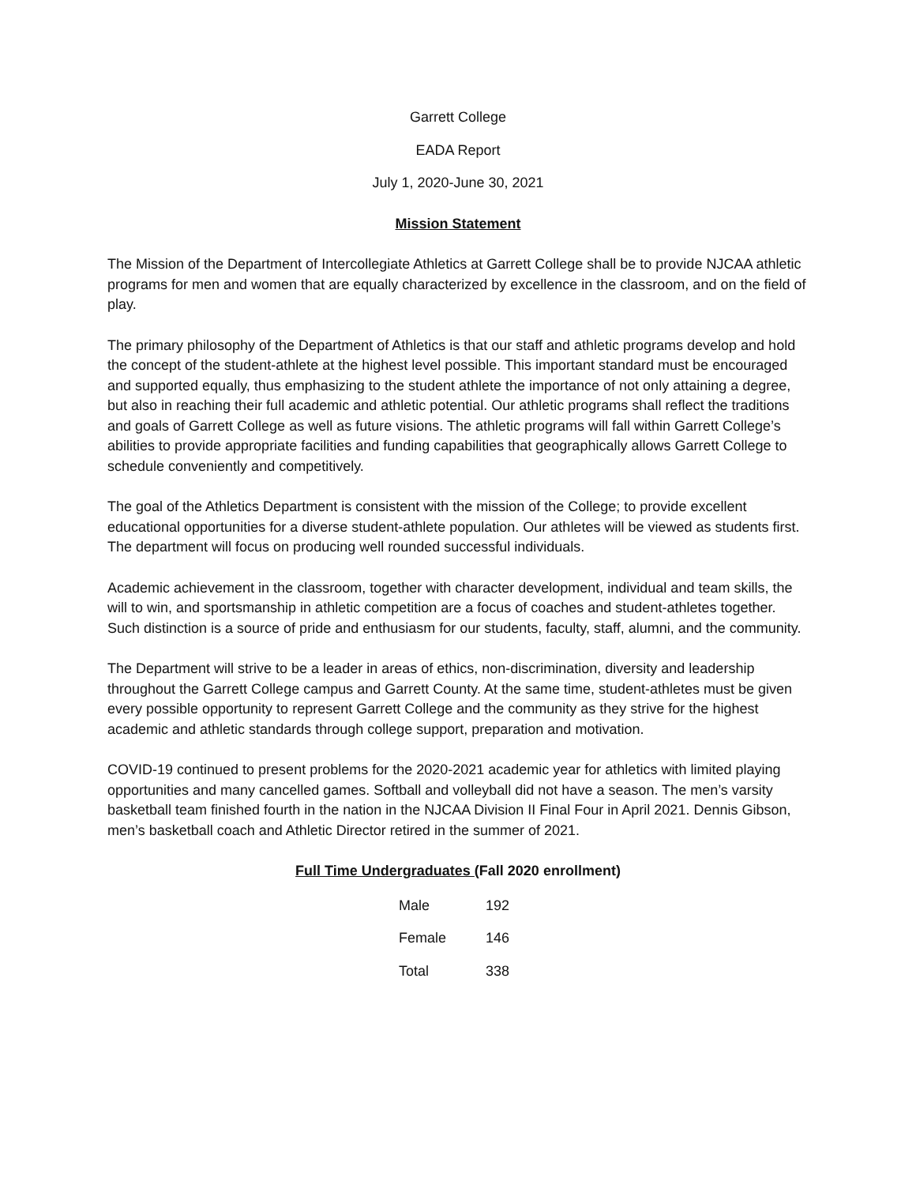Garrett College
EADA Report
July 1, 2020-June 30, 2021
Mission Statement
The Mission of the Department of Intercollegiate Athletics at Garrett College shall be to provide NJCAA athletic programs for men and women that are equally characterized by excellence in the classroom, and on the field of play.
The primary philosophy of the Department of Athletics is that our staff and athletic programs develop and hold the concept of the student-athlete at the highest level possible. This important standard must be encouraged and supported equally, thus emphasizing to the student athlete the importance of not only attaining a degree, but also in reaching their full academic and athletic potential. Our athletic programs shall reflect the traditions and goals of Garrett College as well as future visions. The athletic programs will fall within Garrett College’s abilities to provide appropriate facilities and funding capabilities that geographically allows Garrett College to schedule conveniently and competitively.
The goal of the Athletics Department is consistent with the mission of the College; to provide excellent educational opportunities for a diverse student-athlete population. Our athletes will be viewed as students first. The department will focus on producing well rounded successful individuals.
Academic achievement in the classroom, together with character development, individual and team skills, the will to win, and sportsmanship in athletic competition are a focus of coaches and student-athletes together. Such distinction is a source of pride and enthusiasm for our students, faculty, staff, alumni, and the community.
The Department will strive to be a leader in areas of ethics, non-discrimination, diversity and leadership throughout the Garrett College campus and Garrett County. At the same time, student-athletes must be given every possible opportunity to represent Garrett College and the community as they strive for the highest academic and athletic standards through college support, preparation and motivation.
COVID-19 continued to present problems for the 2020-2021 academic year for athletics with limited playing opportunities and many cancelled games. Softball and volleyball did not have a season. The men’s varsity basketball team finished fourth in the nation in the NJCAA Division II Final Four in April 2021. Dennis Gibson, men’s basketball coach and Athletic Director retired in the summer of 2021.
Full Time Undergraduates (Fall 2020 enrollment)
| Male | 192 |
| Female | 146 |
| Total | 338 |